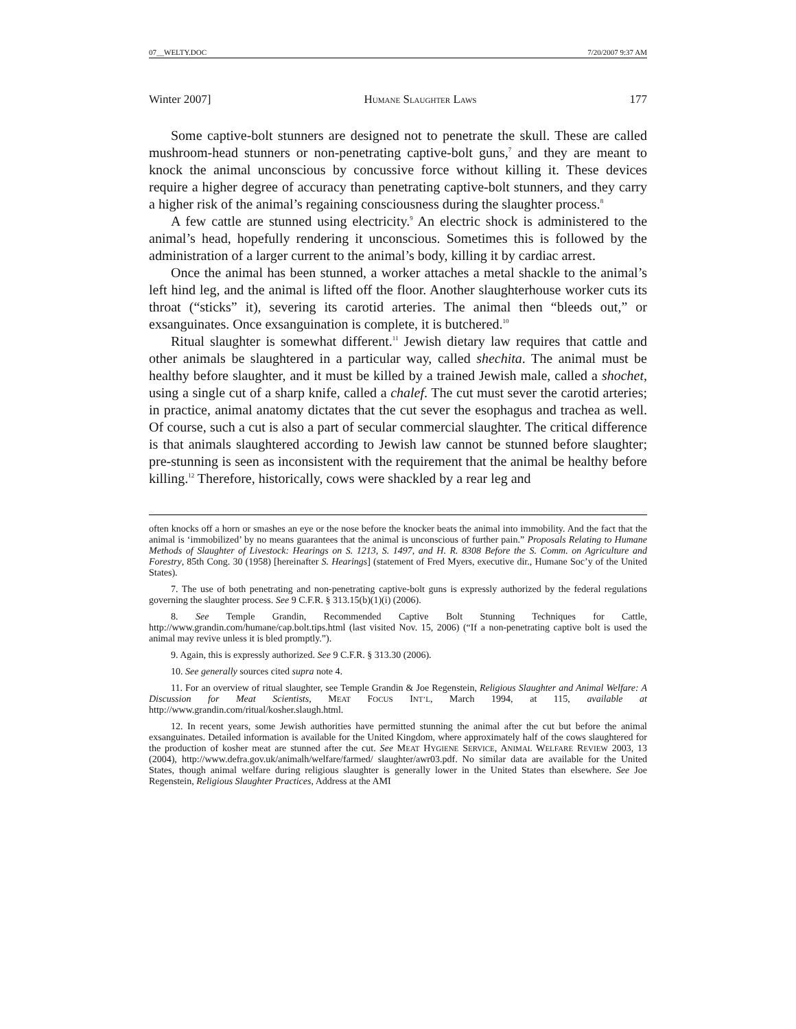07__WELTY.DOC 7/20/2007 9:37 AM
Winter 2007] HUMANE SLAUGHTER LAWS 177
Some captive-bolt stunners are designed not to penetrate the skull. These are called mushroom-head stunners or non-penetrating captive-bolt guns,<sup>7</sup> and they are meant to knock the animal unconscious by concussive force without killing it. These devices require a higher degree of accuracy than penetrating captive-bolt stunners, and they carry a higher risk of the animal’s regaining consciousness during the slaughter process.<sup>8</sup>
A few cattle are stunned using electricity.<sup>9</sup> An electric shock is administered to the animal’s head, hopefully rendering it unconscious. Sometimes this is followed by the administration of a larger current to the animal’s body, killing it by cardiac arrest.
Once the animal has been stunned, a worker attaches a metal shackle to the animal’s left hind leg, and the animal is lifted off the floor. Another slaughterhouse worker cuts its throat (“sticks” it), severing its carotid arteries. The animal then “bleeds out,” or exsanguinates. Once exsanguination is complete, it is butchered.<sup>10</sup>
Ritual slaughter is somewhat different.<sup>11</sup> Jewish dietary law requires that cattle and other animals be slaughtered in a particular way, called shechita. The animal must be healthy before slaughter, and it must be killed by a trained Jewish male, called a shochet, using a single cut of a sharp knife, called a chalef. The cut must sever the carotid arteries; in practice, animal anatomy dictates that the cut sever the esophagus and trachea as well. Of course, such a cut is also a part of secular commercial slaughter. The critical difference is that animals slaughtered according to Jewish law cannot be stunned before slaughter; pre-stunning is seen as inconsistent with the requirement that the animal be healthy before killing.<sup>12</sup> Therefore, historically, cows were shackled by a rear leg and
often knocks off a horn or smashes an eye or the nose before the knocker beats the animal into immobility. And the fact that the animal is ‘immobilized’ by no means guarantees that the animal is unconscious of further pain.” Proposals Relating to Humane Methods of Slaughter of Livestock: Hearings on S. 1213, S. 1497, and H. R. 8308 Before the S. Comm. on Agriculture and Forestry, 85th Cong. 30 (1958) [hereinafter S. Hearings] (statement of Fred Myers, executive dir., Humane Soc’y of the United States).
7. The use of both penetrating and non-penetrating captive-bolt guns is expressly authorized by the federal regulations governing the slaughter process. See 9 C.F.R. § 313.15(b)(1)(i) (2006).
8. See Temple Grandin, Recommended Captive Bolt Stunning Techniques for Cattle, http://www.grandin.com/humane/cap.bolt.tips.html (last visited Nov. 15, 2006) (“If a non-penetrating captive bolt is used the animal may revive unless it is bled promptly.”).
9. Again, this is expressly authorized. See 9 C.F.R. § 313.30 (2006).
10. See generally sources cited supra note 4.
11. For an overview of ritual slaughter, see Temple Grandin & Joe Regenstein, Religious Slaughter and Animal Welfare: A Discussion for Meat Scientists, MEAT FOCUS INT’L, March 1994, at 115, available at http://www.grandin.com/ritual/kosher.slaugh.html.
12. In recent years, some Jewish authorities have permitted stunning the animal after the cut but before the animal exsanguinates. Detailed information is available for the United Kingdom, where approximately half of the cows slaughtered for the production of kosher meat are stunned after the cut. See MEAT HYGIENE SERVICE, ANIMAL WELFARE REVIEW 2003, 13 (2004), http://www.defra.gov.uk/animalh/welfare/farmed/ slaughter/awr03.pdf. No similar data are available for the United States, though animal welfare during religious slaughter is generally lower in the United States than elsewhere. See Joe Regenstein, Religious Slaughter Practices, Address at the AMI